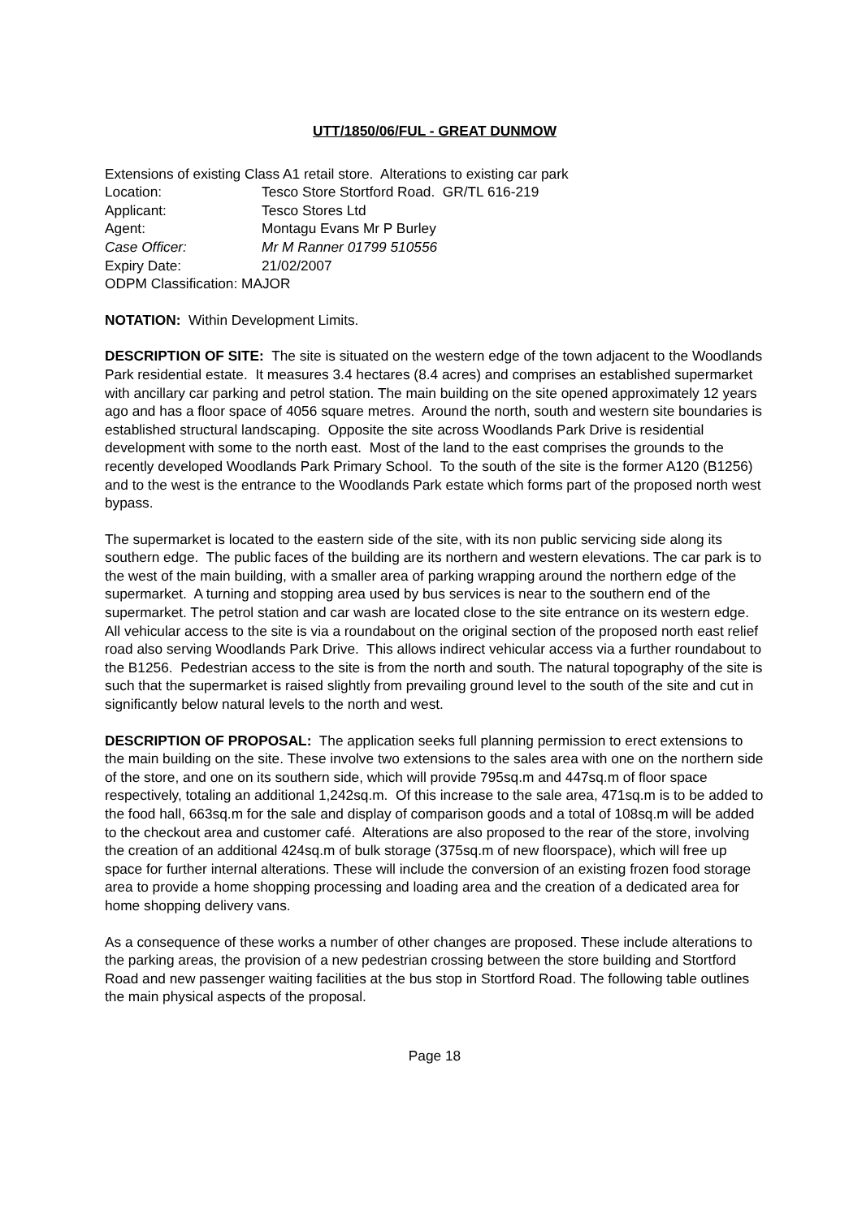UTT/1850/06/FUL - GREAT DUNMOW
Extensions of existing Class A1 retail store. Alterations to existing car park
Location: Tesco Store Stortford Road. GR/TL 616-219
Applicant: Tesco Stores Ltd
Agent: Montagu Evans Mr P Burley
Case Officer: Mr M Ranner 01799 510556
Expiry Date: 21/02/2007
ODPM Classification: MAJOR
NOTATION: Within Development Limits.
DESCRIPTION OF SITE: The site is situated on the western edge of the town adjacent to the Woodlands Park residential estate. It measures 3.4 hectares (8.4 acres) and comprises an established supermarket with ancillary car parking and petrol station. The main building on the site opened approximately 12 years ago and has a floor space of 4056 square metres. Around the north, south and western site boundaries is established structural landscaping. Opposite the site across Woodlands Park Drive is residential development with some to the north east. Most of the land to the east comprises the grounds to the recently developed Woodlands Park Primary School. To the south of the site is the former A120 (B1256) and to the west is the entrance to the Woodlands Park estate which forms part of the proposed north west bypass.
The supermarket is located to the eastern side of the site, with its non public servicing side along its southern edge. The public faces of the building are its northern and western elevations. The car park is to the west of the main building, with a smaller area of parking wrapping around the northern edge of the supermarket. A turning and stopping area used by bus services is near to the southern end of the supermarket. The petrol station and car wash are located close to the site entrance on its western edge. All vehicular access to the site is via a roundabout on the original section of the proposed north east relief road also serving Woodlands Park Drive. This allows indirect vehicular access via a further roundabout to the B1256. Pedestrian access to the site is from the north and south. The natural topography of the site is such that the supermarket is raised slightly from prevailing ground level to the south of the site and cut in significantly below natural levels to the north and west.
DESCRIPTION OF PROPOSAL: The application seeks full planning permission to erect extensions to the main building on the site. These involve two extensions to the sales area with one on the northern side of the store, and one on its southern side, which will provide 795sq.m and 447sq.m of floor space respectively, totaling an additional 1,242sq.m. Of this increase to the sale area, 471sq.m is to be added to the food hall, 663sq.m for the sale and display of comparison goods and a total of 108sq.m will be added to the checkout area and customer café. Alterations are also proposed to the rear of the store, involving the creation of an additional 424sq.m of bulk storage (375sq.m of new floorspace), which will free up space for further internal alterations. These will include the conversion of an existing frozen food storage area to provide a home shopping processing and loading area and the creation of a dedicated area for home shopping delivery vans.
As a consequence of these works a number of other changes are proposed. These include alterations to the parking areas, the provision of a new pedestrian crossing between the store building and Stortford Road and new passenger waiting facilities at the bus stop in Stortford Road. The following table outlines the main physical aspects of the proposal.
Page 18